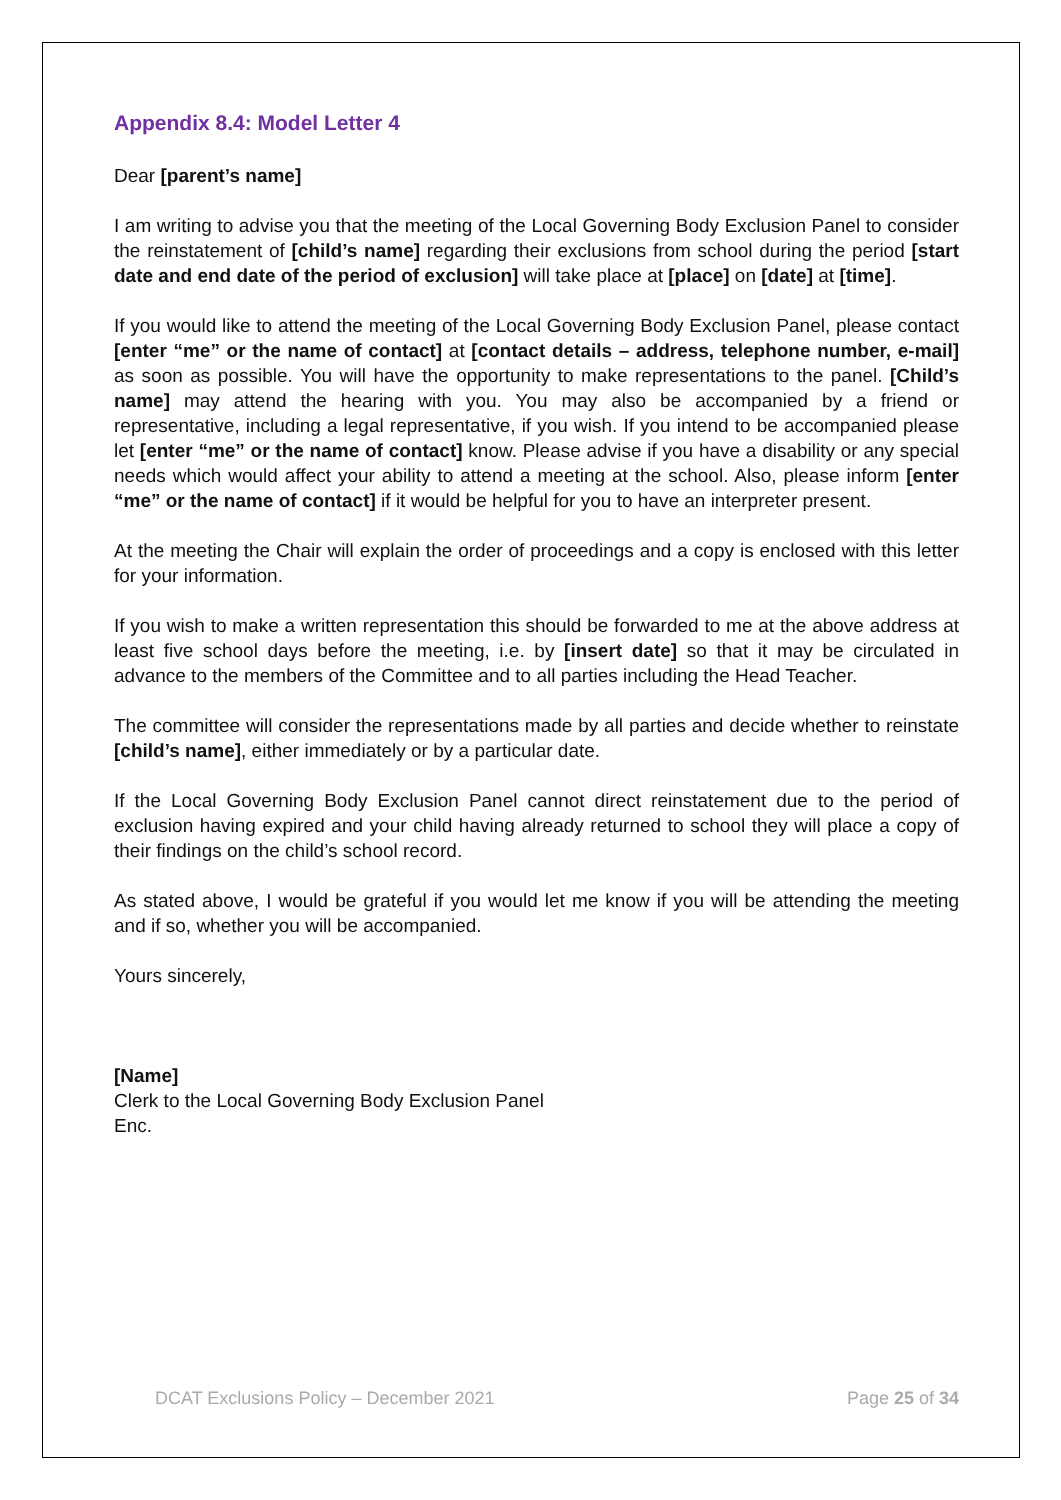Appendix 8.4: Model Letter 4
Dear [parent’s name]
I am writing to advise you that the meeting of the Local Governing Body Exclusion Panel to consider the reinstatement of [child’s name] regarding their exclusions from school during the period [start date and end date of the period of exclusion] will take place at [place] on [date] at [time].
If you would like to attend the meeting of the Local Governing Body Exclusion Panel, please contact [enter “me” or the name of contact] at [contact details – address, telephone number, e-mail] as soon as possible. You will have the opportunity to make representations to the panel. [Child’s name] may attend the hearing with you. You may also be accompanied by a friend or representative, including a legal representative, if you wish. If you intend to be accompanied please let [enter “me” or the name of contact] know. Please advise if you have a disability or any special needs which would affect your ability to attend a meeting at the school. Also, please inform [enter “me” or the name of contact] if it would be helpful for you to have an interpreter present.
At the meeting the Chair will explain the order of proceedings and a copy is enclosed with this letter for your information.
If you wish to make a written representation this should be forwarded to me at the above address at least five school days before the meeting, i.e. by [insert date] so that it may be circulated in advance to the members of the Committee and to all parties including the Head Teacher.
The committee will consider the representations made by all parties and decide whether to reinstate [child’s name], either immediately or by a particular date.
If the Local Governing Body Exclusion Panel cannot direct reinstatement due to the period of exclusion having expired and your child having already returned to school they will place a copy of their findings on the child’s school record.
As stated above, I would be grateful if you would let me know if you will be attending the meeting and if so, whether you will be accompanied.
Yours sincerely,
[Name]
Clerk to the Local Governing Body Exclusion Panel
Enc.
DCAT Exclusions Policy – December 2021 Page 25 of 34